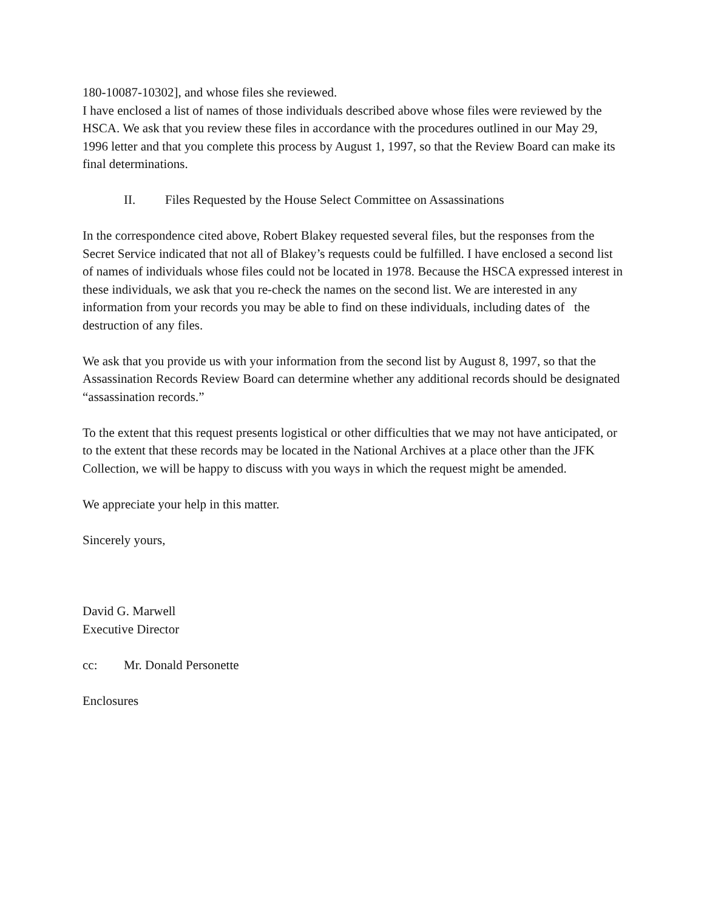180-10087-10302], and whose files she reviewed.
I have enclosed a list of names of those individuals described above whose files were reviewed by the HSCA. We ask that you review these files in accordance with the procedures outlined in our May 29, 1996 letter and that you complete this process by August 1, 1997, so that the Review Board can make its final determinations.
II. Files Requested by the House Select Committee on Assassinations
In the correspondence cited above, Robert Blakey requested several files, but the responses from the Secret Service indicated that not all of Blakey’s requests could be fulfilled. I have enclosed a second list of names of individuals whose files could not be located in 1978. Because the HSCA expressed interest in these individuals, we ask that you re-check the names on the second list. We are interested in any information from your records you may be able to find on these individuals, including dates of the destruction of any files.
We ask that you provide us with your information from the second list by August 8, 1997, so that the Assassination Records Review Board can determine whether any additional records should be designated “assassination records.”
To the extent that this request presents logistical or other difficulties that we may not have anticipated, or to the extent that these records may be located in the National Archives at a place other than the JFK Collection, we will be happy to discuss with you ways in which the request might be amended.
We appreciate your help in this matter.
Sincerely yours,
David G. Marwell
Executive Director
cc: Mr. Donald Personette
Enclosures